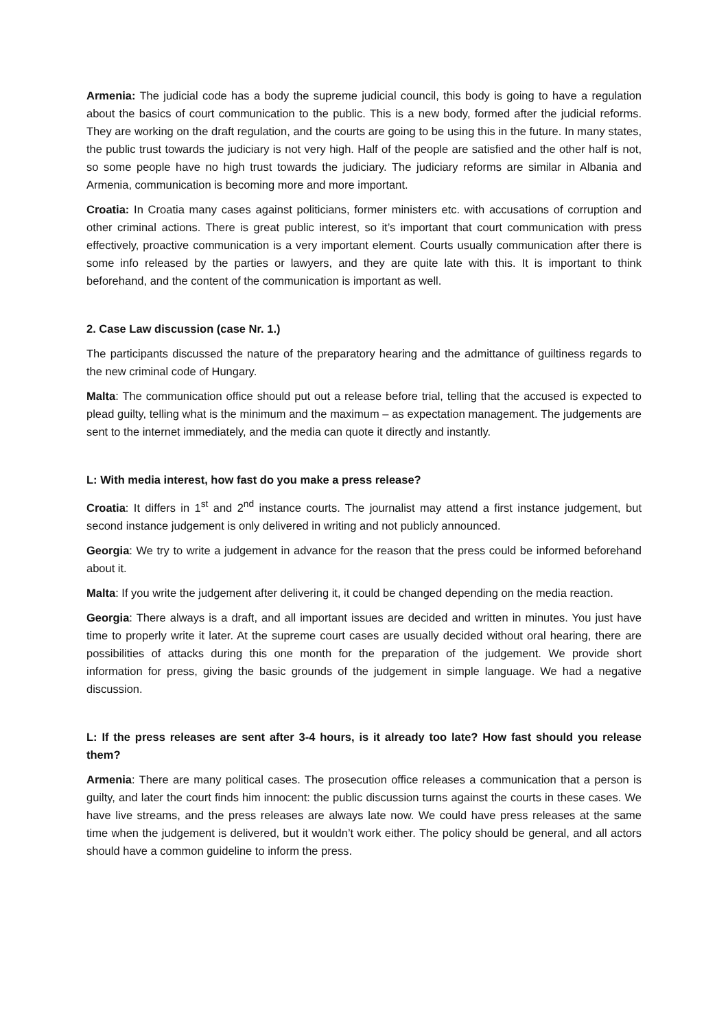Armenia: The judicial code has a body the supreme judicial council, this body is going to have a regulation about the basics of court communication to the public. This is a new body, formed after the judicial reforms. They are working on the draft regulation, and the courts are going to be using this in the future. In many states, the public trust towards the judiciary is not very high. Half of the people are satisfied and the other half is not, so some people have no high trust towards the judiciary. The judiciary reforms are similar in Albania and Armenia, communication is becoming more and more important.
Croatia: In Croatia many cases against politicians, former ministers etc. with accusations of corruption and other criminal actions. There is great public interest, so it’s important that court communication with press effectively, proactive communication is a very important element. Courts usually communication after there is some info released by the parties or lawyers, and they are quite late with this. It is important to think beforehand, and the content of the communication is important as well.
2. Case Law discussion (case Nr. 1.)
The participants discussed the nature of the preparatory hearing and the admittance of guiltiness regards to the new criminal code of Hungary.
Malta: The communication office should put out a release before trial, telling that the accused is expected to plead guilty, telling what is the minimum and the maximum – as expectation management. The judgements are sent to the internet immediately, and the media can quote it directly and instantly.
L: With media interest, how fast do you make a press release?
Croatia: It differs in 1<sup>st</sup> and 2<sup>nd</sup> instance courts. The journalist may attend a first instance judgement, but second instance judgement is only delivered in writing and not publicly announced.
Georgia: We try to write a judgement in advance for the reason that the press could be informed beforehand about it.
Malta: If you write the judgement after delivering it, it could be changed depending on the media reaction.
Georgia: There always is a draft, and all important issues are decided and written in minutes. You just have time to properly write it later. At the supreme court cases are usually decided without oral hearing, there are possibilities of attacks during this one month for the preparation of the judgement. We provide short information for press, giving the basic grounds of the judgement in simple language. We had a negative discussion.
L: If the press releases are sent after 3-4 hours, is it already too late? How fast should you release them?
Armenia: There are many political cases. The prosecution office releases a communication that a person is guilty, and later the court finds him innocent: the public discussion turns against the courts in these cases. We have live streams, and the press releases are always late now. We could have press releases at the same time when the judgement is delivered, but it wouldn’t work either. The policy should be general, and all actors should have a common guideline to inform the press.